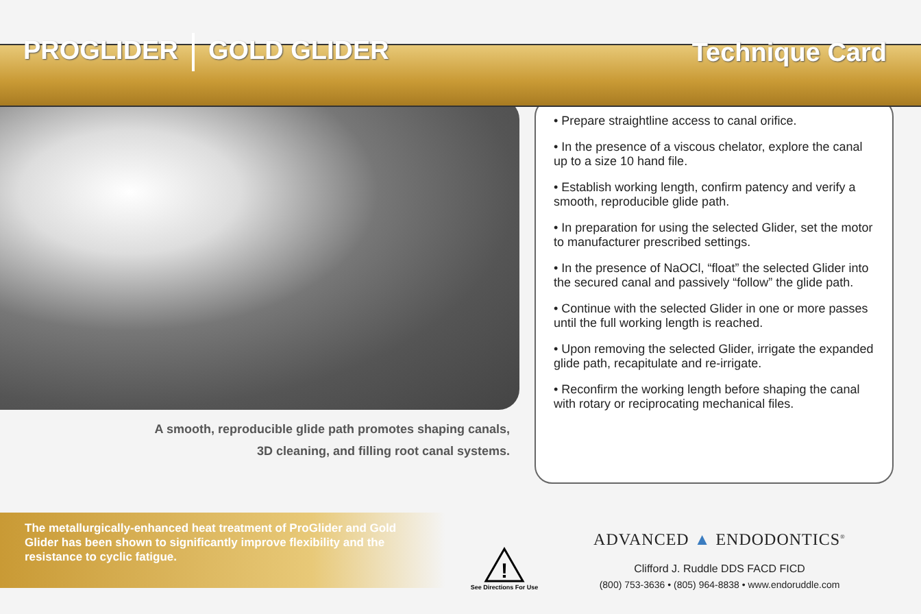PROGLIDER GOLD GLIDER Technique Card
A smooth, reproducible glide path promotes shaping canals,
3D cleaning, and filling root canal systems.
• Prepare straightline access to canal orifice.
• In the presence of a viscous chelator, explore the canal up to a size 10 hand file.
• Establish working length, confirm patency and verify a smooth, reproducible glide path.
• In preparation for using the selected Glider, set the motor to manufacturer prescribed settings.
• In the presence of NaOCl, “float” the selected Glider into the secured canal and passively “follow” the glide path.
• Continue with the selected Glider in one or more passes until the full working length is reached.
• Upon removing the selected Glider, irrigate the expanded glide path, recapitulate and re-irrigate.
• Reconfirm the working length before shaping the canal with rotary or reciprocating mechanical files.
The metallurgically-enhanced heat treatment of ProGlider and Gold Glider has been shown to significantly improve flexibility and the resistance to cyclic fatigue.
!
See Directions For Use
ADVANCED ▲ ENDODONTICS<sup>®</sup>
Clifford J. Ruddle DDS FACD FICD
(800) 753-3636 • (805) 964-8838 • www.endoruddle.com